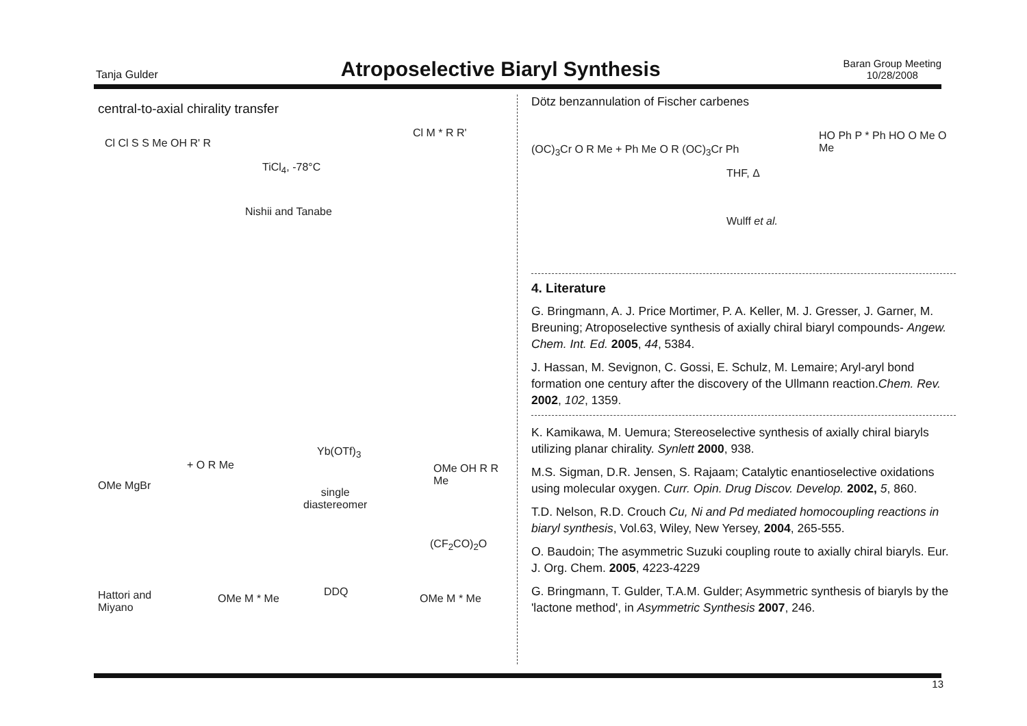Tanja Gulder
Atroposelective Biaryl Synthesis
Baran Group Meeting
10/28/2008
central-to-axial chirality transfer
TiCl<sub>4</sub>, -78°C
Nishii and Tanabe
Cl Cl S S Me OH R' R
Cl M * R R'
OMe MgBr
+ O R Me
Yb(OTf)<sub>3</sub>
single
diastereomer
OMe OH R R Me
(CF<sub>2</sub>CO)<sub>2</sub>O
Hattori and
Miyano
DDQ
OMe M * Me OMe M * Me
Dötz benzannulation of Fischer carbenes
(OC)<sub>3</sub>Cr O R Me + Ph Me O R (OC)<sub>3</sub>Cr Ph
THF, Δ
Wulff et al.
HO Ph P * Ph HO O Me O Me
4. Literature
G. Bringmann, A. J. Price Mortimer, P. A. Keller, M. J. Gresser, J. Garner, M. Breuning; Atroposelective synthesis of axially chiral biaryl compounds- Angew. Chem. Int. Ed. 2005, 44, 5384.
J. Hassan, M. Sevignon, C. Gossi, E. Schulz, M. Lemaire; Aryl-aryl bond formation one century after the discovery of the Ullmann reaction.Chem. Rev. 2002, 102, 1359.
K. Kamikawa, M. Uemura; Stereoselective synthesis of axially chiral biaryls utilizing planar chirality. Synlett 2000, 938.
M.S. Sigman, D.R. Jensen, S. Rajaam; Catalytic enantioselective oxidations using molecular oxygen. Curr. Opin. Drug Discov. Develop. 2002, 5, 860.
T.D. Nelson, R.D. Crouch Cu, Ni and Pd mediated homocoupling reactions in biaryl synthesis, Vol.63, Wiley, New Yersey, 2004, 265-555.
O. Baudoin; The asymmetric Suzuki coupling route to axially chiral biaryls. Eur. J. Org. Chem. 2005, 4223-4229
G. Bringmann, T. Gulder, T.A.M. Gulder; Asymmetric synthesis of biaryls by the 'lactone method', in Asymmetric Synthesis 2007, 246.
13